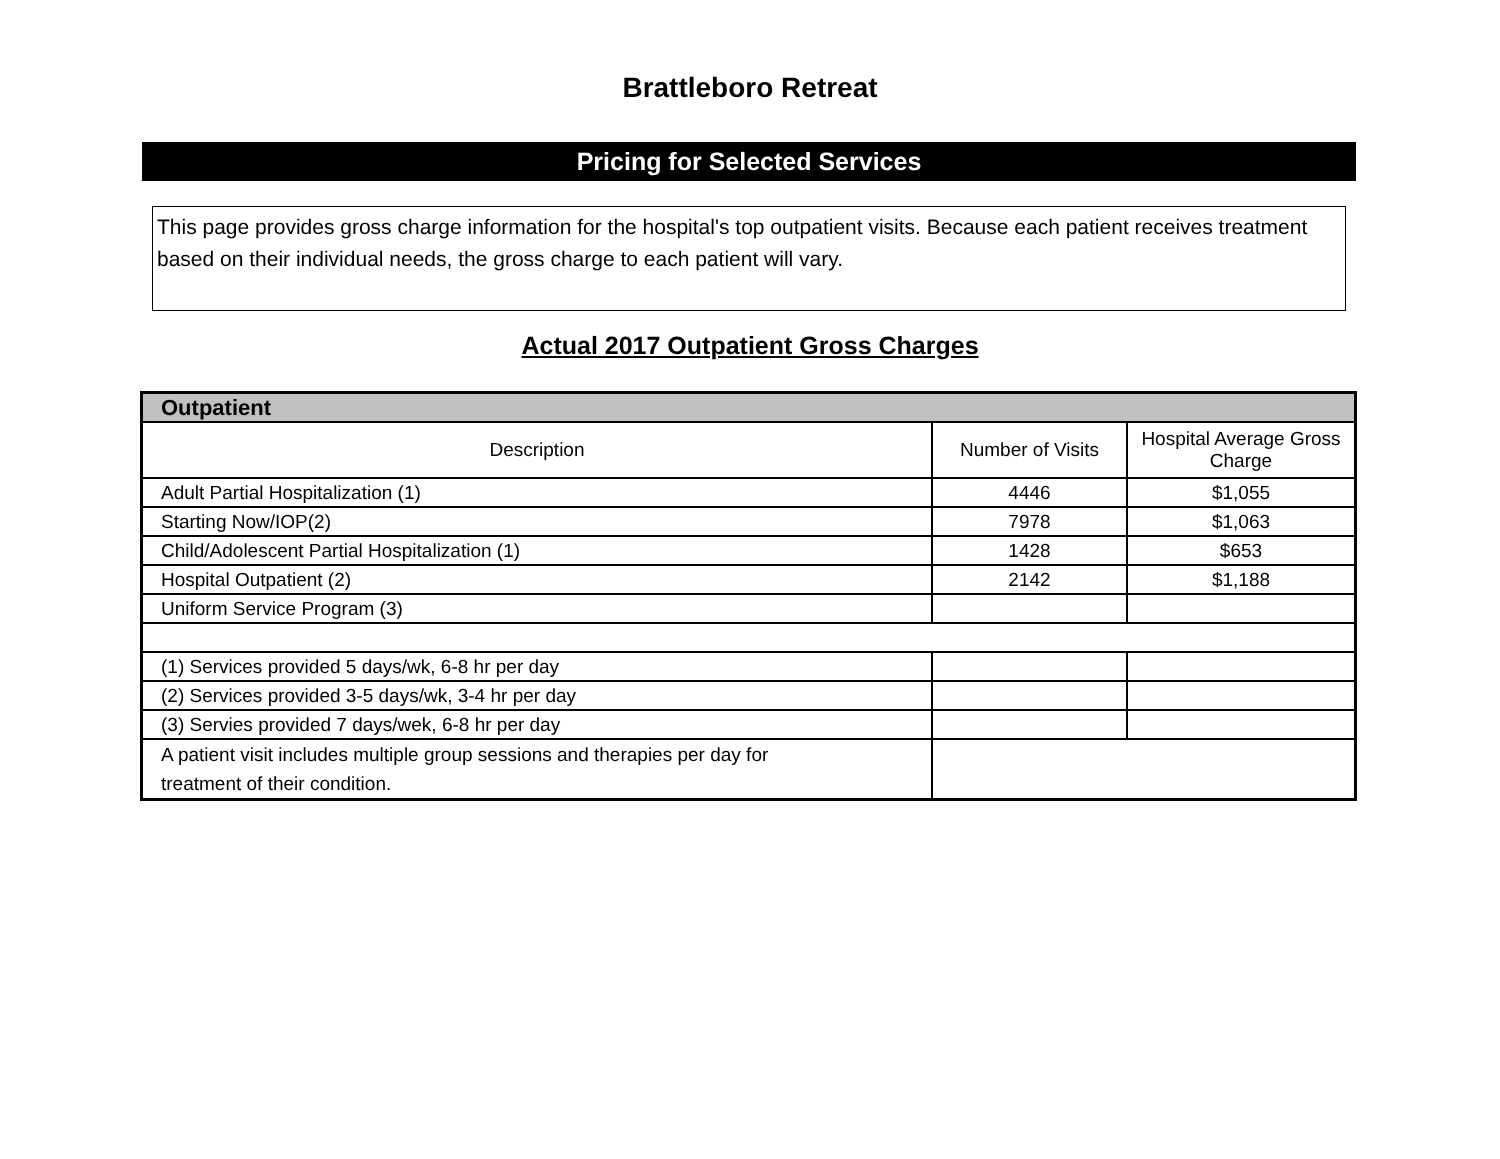Brattleboro Retreat
Pricing for Selected Services
This page provides gross charge information for the hospital's top outpatient visits. Because each patient receives treatment based on their individual needs, the gross charge to each patient will vary.
Actual 2017 Outpatient Gross Charges
| Outpatient | | |
| --- | --- | --- |
| Description | Number of Visits | Hospital Average Gross Charge |
| Adult Partial Hospitalization (1) | 4446 | $1,055 |
| Starting Now/IOP(2) | 7978 | $1,063 |
| Child/Adolescent Partial Hospitalization (1) | 1428 | $653 |
| Hospital Outpatient (2) | 2142 | $1,188 |
| Uniform Service Program (3) | | |
| (1) Services provided 5 days/wk, 6-8 hr per day | | |
| (2) Services provided 3-5 days/wk, 3-4 hr per day | | |
| (3) Servies provided 7 days/wek, 6-8 hr per day | | |
| A patient visit includes multiple group sessions and therapies per day for treatment of their condition. | | |